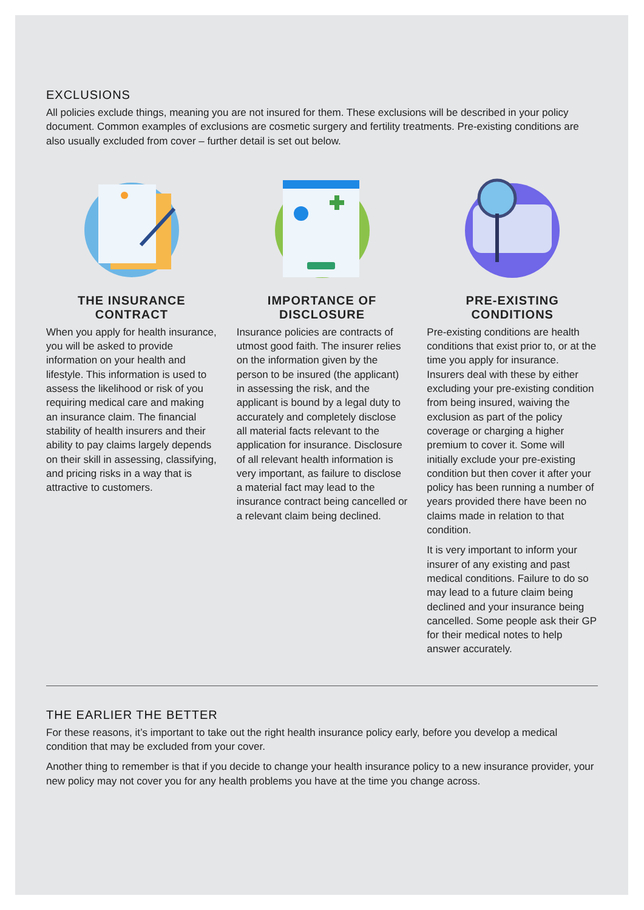EXCLUSIONS
All policies exclude things, meaning you are not insured for them. These exclusions will be described in your policy document. Common examples of exclusions are cosmetic surgery and fertility treatments. Pre-existing conditions are also usually excluded from cover – further detail is set out below.
THE INSURANCE
CONTRACT
When you apply for health insurance, you will be asked to provide information on your health and lifestyle. This information is used to assess the likelihood or risk of you requiring medical care and making an insurance claim. The financial stability of health insurers and their ability to pay claims largely depends on their skill in assessing, classifying, and pricing risks in a way that is attractive to customers.
IMPORTANCE OF
DISCLOSURE
Insurance policies are contracts of utmost good faith. The insurer relies on the information given by the person to be insured (the applicant) in assessing the risk, and the applicant is bound by a legal duty to accurately and completely disclose all material facts relevant to the application for insurance. Disclosure of all relevant health information is very important, as failure to disclose a material fact may lead to the insurance contract being cancelled or a relevant claim being declined.
PRE-EXISTING
CONDITIONS
Pre-existing conditions are health conditions that exist prior to, or at the time you apply for insurance. Insurers deal with these by either excluding your pre-existing condition from being insured, waiving the exclusion as part of the policy coverage or charging a higher premium to cover it. Some will initially exclude your pre-existing condition but then cover it after your policy has been running a number of years provided there have been no claims made in relation to that condition.
It is very important to inform your insurer of any existing and past medical conditions. Failure to do so may lead to a future claim being declined and your insurance being cancelled. Some people ask their GP for their medical notes to help answer accurately.
THE EARLIER THE BETTER
For these reasons, it’s important to take out the right health insurance policy early, before you develop a medical condition that may be excluded from your cover.
Another thing to remember is that if you decide to change your health insurance policy to a new insurance provider, your new policy may not cover you for any health problems you have at the time you change across.